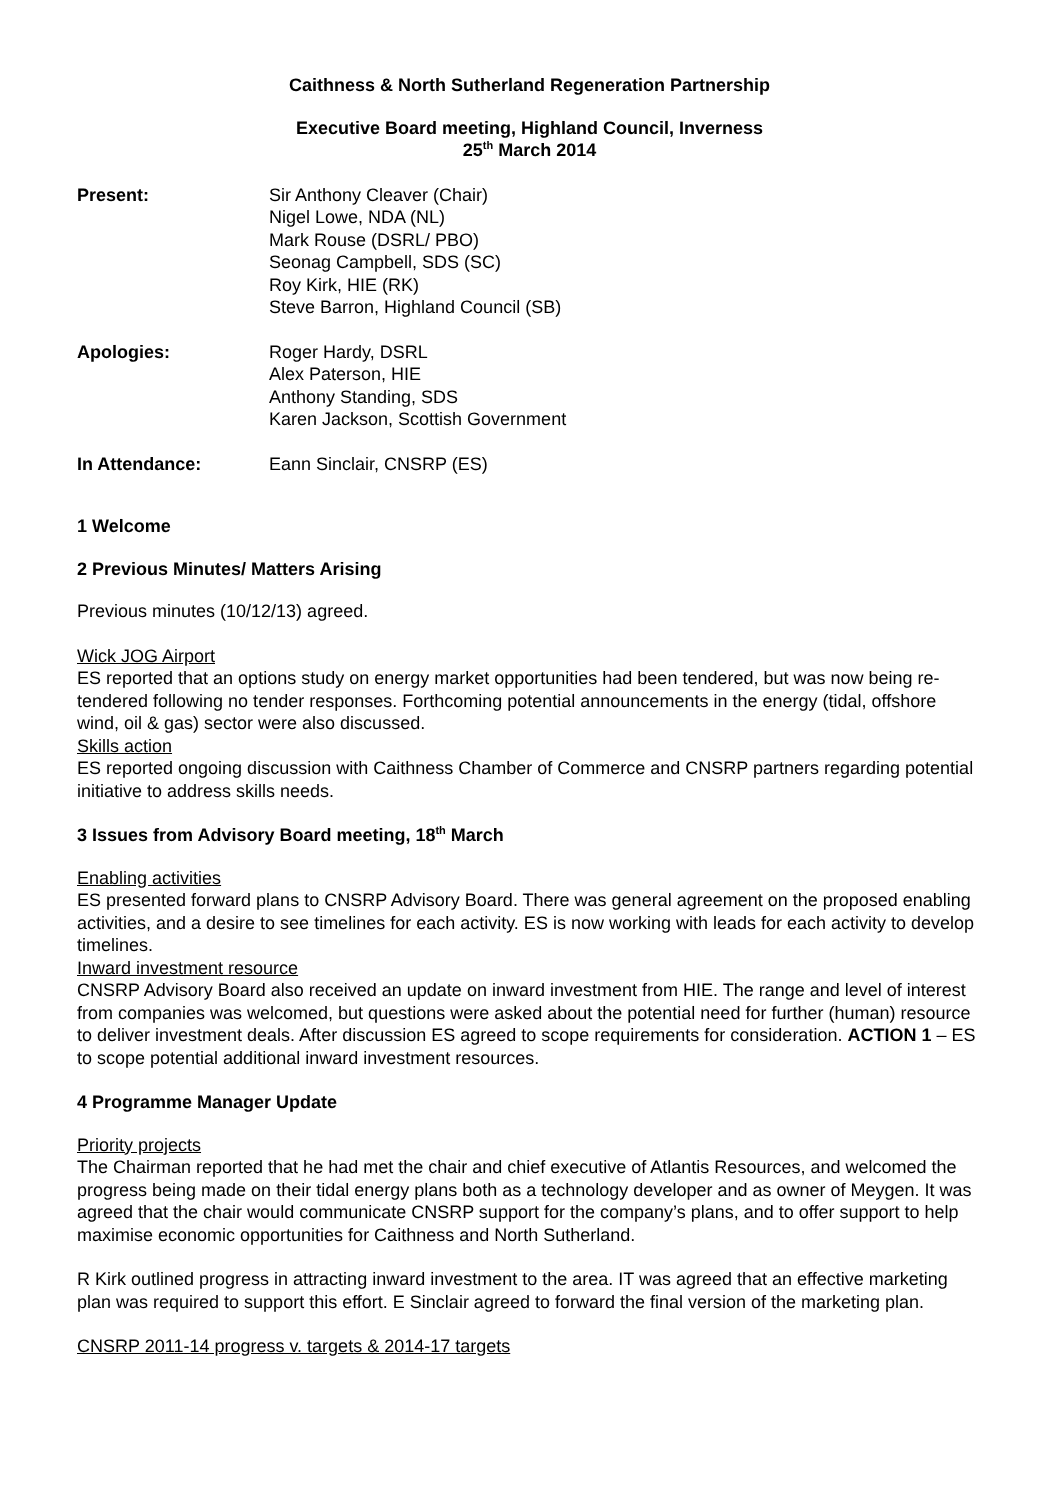Caithness & North Sutherland Regeneration Partnership
Executive Board meeting, Highland Council, Inverness
25<sup>th</sup> March 2014
Present: Sir Anthony Cleaver (Chair)
Nigel Lowe, NDA (NL)
Mark Rouse (DSRL/ PBO)
Seonag Campbell, SDS (SC)
Roy Kirk, HIE (RK)
Steve Barron, Highland Council (SB)
Apologies: Roger Hardy, DSRL
Alex Paterson, HIE
Anthony Standing, SDS
Karen Jackson, Scottish Government
In Attendance: Eann Sinclair, CNSRP (ES)
1 Welcome
2 Previous Minutes/ Matters Arising
Previous minutes (10/12/13) agreed.
Wick JOG Airport
ES reported that an options study on energy market opportunities had been tendered, but was now being re-tendered following no tender responses. Forthcoming potential announcements in the energy (tidal, offshore wind, oil & gas) sector were also discussed.
Skills action
ES reported ongoing discussion with Caithness Chamber of Commerce and CNSRP partners regarding potential initiative to address skills needs.
3 Issues from Advisory Board meeting, 18<sup>th</sup> March
Enabling activities
ES presented forward plans to CNSRP Advisory Board. There was general agreement on the proposed enabling activities, and a desire to see timelines for each activity. ES is now working with leads for each activity to develop timelines.
Inward investment resource
CNSRP Advisory Board also received an update on inward investment from HIE. The range and level of interest from companies was welcomed, but questions were asked about the potential need for further (human) resource to deliver investment deals. After discussion ES agreed to scope requirements for consideration. ACTION 1 – ES to scope potential additional inward investment resources.
4 Programme Manager Update
Priority projects
The Chairman reported that he had met the chair and chief executive of Atlantis Resources, and welcomed the progress being made on their tidal energy plans both as a technology developer and as owner of Meygen. It was agreed that the chair would communicate CNSRP support for the company’s plans, and to offer support to help maximise economic opportunities for Caithness and North Sutherland.
R Kirk outlined progress in attracting inward investment to the area. IT was agreed that an effective marketing plan was required to support this effort. E Sinclair agreed to forward the final version of the marketing plan.
CNSRP 2011-14 progress v. targets & 2014-17 targets